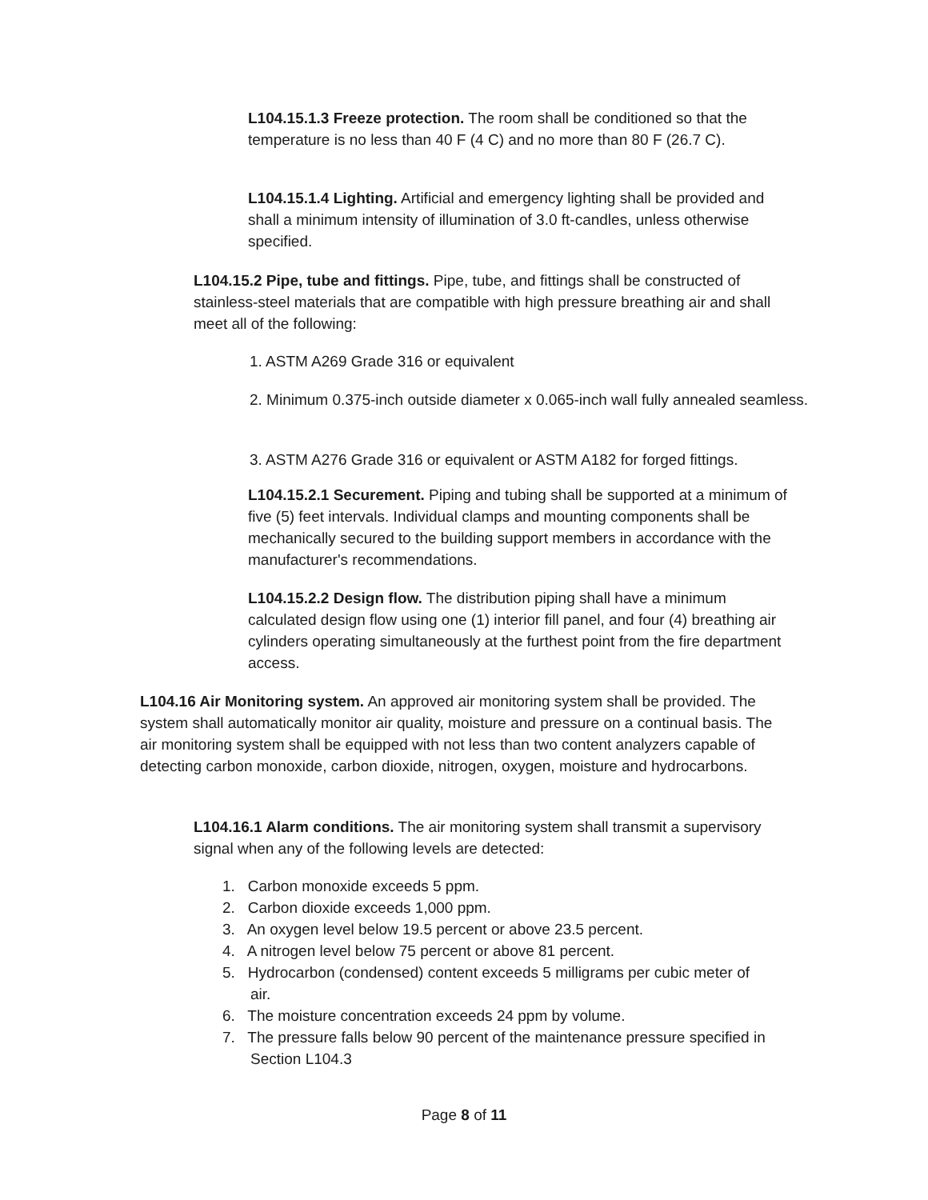L104.15.1.3 Freeze protection. The room shall be conditioned so that the temperature is no less than 40 F (4 C) and no more than 80 F (26.7 C).
L104.15.1.4 Lighting. Artificial and emergency lighting shall be provided and shall a minimum intensity of illumination of 3.0 ft-candles, unless otherwise specified.
L104.15.2 Pipe, tube and fittings. Pipe, tube, and fittings shall be constructed of stainless-steel materials that are compatible with high pressure breathing air and shall meet all of the following:
1. ASTM A269 Grade 316 or equivalent
2. Minimum 0.375-inch outside diameter x 0.065-inch wall fully annealed seamless.
3. ASTM A276 Grade 316 or equivalent or ASTM A182 for forged fittings.
L104.15.2.1 Securement. Piping and tubing shall be supported at a minimum of five (5) feet intervals. Individual clamps and mounting components shall be mechanically secured to the building support members in accordance with the manufacturer's recommendations.
L104.15.2.2 Design flow. The distribution piping shall have a minimum calculated design flow using one (1) interior fill panel, and four (4) breathing air cylinders operating simultaneously at the furthest point from the fire department access.
L104.16 Air Monitoring system. An approved air monitoring system shall be provided. The system shall automatically monitor air quality, moisture and pressure on a continual basis. The air monitoring system shall be equipped with not less than two content analyzers capable of detecting carbon monoxide, carbon dioxide, nitrogen, oxygen, moisture and hydrocarbons.
L104.16.1 Alarm conditions. The air monitoring system shall transmit a supervisory signal when any of the following levels are detected:
1. Carbon monoxide exceeds 5 ppm.
2. Carbon dioxide exceeds 1,000 ppm.
3. An oxygen level below 19.5 percent or above 23.5 percent.
4. A nitrogen level below 75 percent or above 81 percent.
5. Hydrocarbon (condensed) content exceeds 5 milligrams per cubic meter of air.
6. The moisture concentration exceeds 24 ppm by volume.
7. The pressure falls below 90 percent of the maintenance pressure specified in Section L104.3
Page 8 of 11